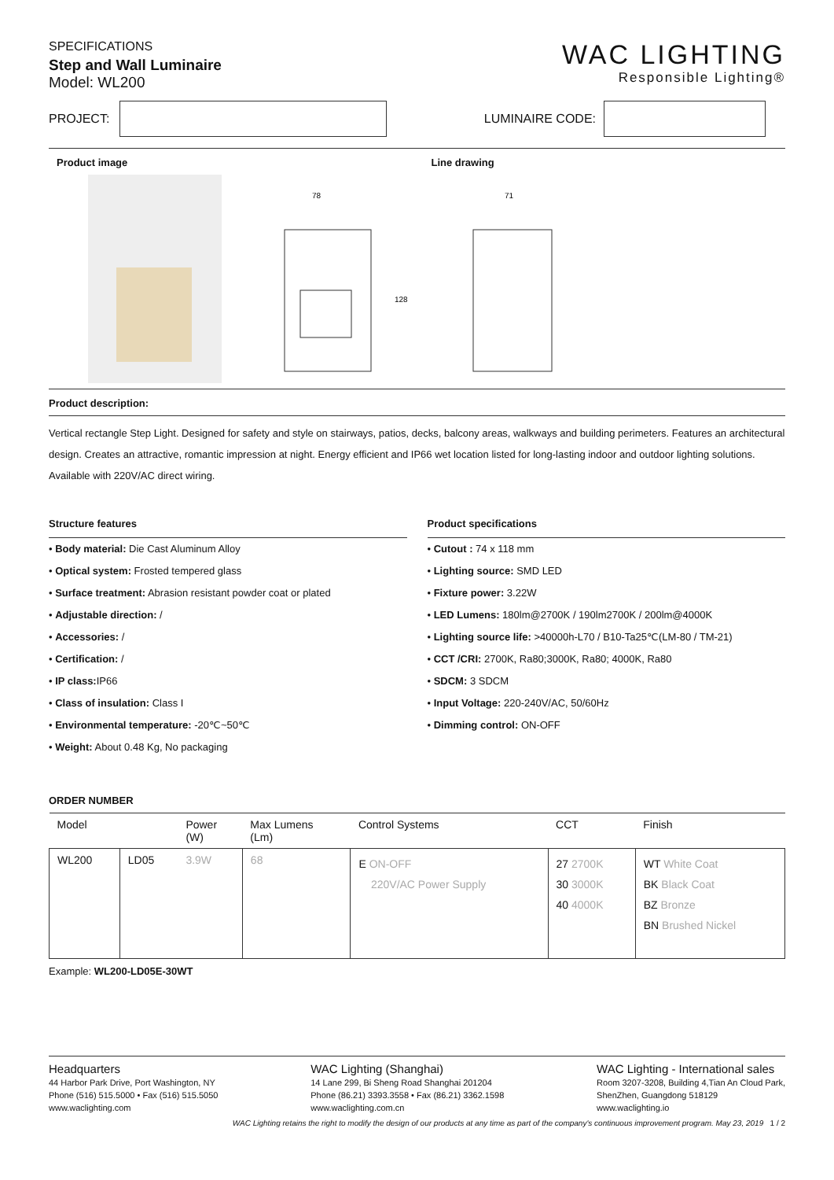SPECIFICATIONS
Step and Wall Luminaire
Model: WL200
WAC LIGHTING
Responsible Lighting®
PROJECT:
LUMINAIRE CODE:
Product image Line drawing
78
128
71
Product description:
Vertical rectangle Step Light. Designed for safety and style on stairways, patios, decks, balcony areas, walkways and building perimeters. Features an architectural design. Creates an attractive, romantic impression at night. Energy efficient and IP66 wet location listed for long-lasting indoor and outdoor lighting solutions. Available with 220V/AC direct wiring.
Structure features
• Body material: Die Cast Aluminum Alloy
• Optical system: Frosted tempered glass
• Surface treatment: Abrasion resistant powder coat or plated
• Adjustable direction: /
• Accessories: /
• Certification: /
• IP class: IP66
• Class of insulation: Class I
• Environmental temperature: -20℃~50℃
• Weight: About 0.48 Kg, No packaging
Product specifications
• Cutout : 74 x 118 mm
• Lighting source: SMD LED
• Fixture power: 3.22W
• LED Lumens: 180lm@2700K / 190lm2700K / 200lm@4000K
• Lighting source life: >40000h-L70 / B10-Ta25℃(LM-80 / TM-21)
• CCT /CRI: 2700K, Ra80;3000K, Ra80; 4000K, Ra80
• SDCM: 3 SDCM
• Input Voltage: 220-240V/AC, 50/60Hz
• Dimming control: ON-OFF
ORDER NUMBER
| Model | | Power (W) | Max Lumens (Lm) | Control Systems | CCT | Finish |
| --- | --- | --- | --- | --- | --- | --- |
| WL200 | LD05 | 3.9W | 68 | E ON-OFF 220V/AC Power Supply | 27 2700K 30 3000K 40 4000K | WT White Coat BK Black Coat BZ Bronze BN Brushed Nickel |
Example: WL200-LD05E-30WT
Headquarters
44 Harbor Park Drive, Port Washington, NY
Phone (516) 515.5000 • Fax (516) 515.5050
www.waclighting.com
WAC Lighting (Shanghai)
14 Lane 299, Bi Sheng Road Shanghai 201204
Phone (86.21) 3393.3558 • Fax (86.21) 3362.1598
www.waclighting.com.cn
WAC Lighting - International sales
Room 3207-3208, Building 4,Tian An Cloud Park,
ShenZhen, Guangdong 518129
www.waclighting.io
WAC Lighting retains the right to modify the design of our products at any time as part of the company's continuous improvement program. May 23, 2019 1 / 2